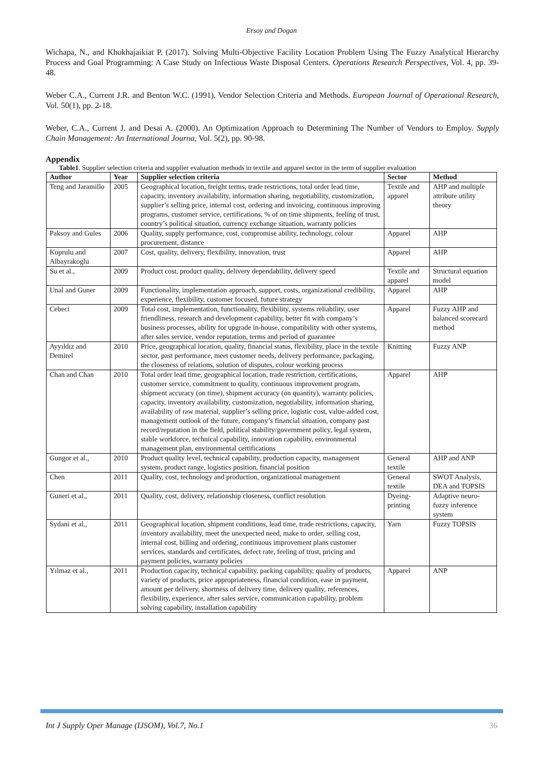Ersoy and Dogan
Wichapa, N., and Khokhajaikiat P. (2017). Solving Multi-Objective Facility Location Problem Using The Fuzzy Analytical Hierarchy Process and Goal Programming: A Case Study on Infectious Waste Disposal Centers. Operations Research Perspectives, Vol. 4, pp. 39-48.
Weber C.A., Current J.R. and Benton W.C. (1991). Vendor Selection Criteria and Methods. European Journal of Operational Research, Vol. 50(1), pp. 2-18.
Weber, C.A., Current J. and Desai A. (2000). An Optimization Approach to Determining The Number of Vendors to Employ. Supply Chain Management: An International Journa, Vol. 5(2), pp. 90-98.
Appendix
Table1. Supplier selection criteria and supplier evaluation methods in textile and apparel sector in the term of supplier evaluation
| Author | Year | Supplier selection criteria | Sector | Method |
| --- | --- | --- | --- | --- |
| Teng and Jaramillo | 2005 | Geographical location, freight terms, trade restrictions, total order lead time, capacity, inventory availability, information sharing, negotiability, customization, supplier’s selling price, internal cost, ordering and invoicing, continuous improving programs, customer service, certifications, % of on time shipments, feeling of trust, country’s political situation, currency exchange situation, warranty policies | Textile and apparel | AHP and multiple attribute utility theory |
| Paksoy and Gules | 2006 | Quality, supply performance, cost, compromise ability, technology, colour procurement, distance | Apparel | AHP |
| Koprulu and Albayrakoglu | 2007 | Cost, quality, delivery, flexibility, innovation, trust | Apparel | AHP |
| Su et al., | 2009 | Product cost, product quality, delivery dependability, delivery speed | Textile and apparel | Structural equation model |
| Unal and Guner | 2009 | Functionality, implementation approach, support, costs, organizational credibility, experience, flexibility, customer focused, future strategy | Apparel | AHP |
| Cebeci | 2009 | Total cost, implementation, functionality, flexibility, systems reliability, user friendliness, research and development capability, better fit with company’s business processes, ability for upgrade in-house, compatibility with other systems, after sales service, vendor reputation, terms and period of guarantee | Apparel | Fuzzy AHP and balanced scorecard method |
| Ayyıldız and Demirel | 2010 | Price, geographical location, quality, financial status, flexibility, place in the textile sector, past performance, meet customer needs, delivery performance, packaging, the closeness of relations, solution of disputes, colour working process | Knitting | Fuzzy ANP |
| Chan and Chan | 2010 | Total order lead time, geographical location, trade restriction, certifications, customer service, commitment to quality, continuous improvement program, shipment accuracy (on time), shipment accuracy (on quantity), warranty policies, capacity, inventory availability, customization, negotiability, information sharing, availability of raw material, supplier’s selling price, logistic cost, value-added cost, management outlook of the future, company’s financial situation, company past record/reputation in the field, political stability/government policy, legal system, stable workforce, technical capability, innovation capability, environmental management plan, environmental certifications | Apparel | AHP |
| Gungor et al., | 2010 | Product quality level, technical capability, production capacity, management system, product range, logistics position, financial position | General textile | AHP and ANP |
| Chen | 2011 | Quality, cost, technology and production, organizational management | General textile | SWOT Analysis, DEA and TOPSIS |
| Guneri et al., | 2011 | Quality, cost, delivery, relationship closeness, conflict resolution | Dyeing-printing | Adaptive neuro-fuzzy inference system |
| Sydani et al., | 2011 | Geographical location, shipment conditions, lead time, trade restrictions, capacity, inventory availability, meet the unexpected need, make to order, selling cost, internal cost, billing and ordering, continuous improvement plans customer services, standards and certificates, defect rate, feeling of trust, pricing and payment policies, warranty policies | Yarn | Fuzzy TOPSIS |
| Yılmaz et al., | 2011 | Production capacity, technical capability, packing capability, quality of products, variety of products, price appropriateness, financial condition, ease in payment, amount per delivery, shortness of delivery time, delivery quality, references, flexibility, experience, after sales service, communication capability, problem solving capability, installation capability | Apparel | ANP |
Int J Supply Oper Manage (IJSOM), Vol.7, No.1 36